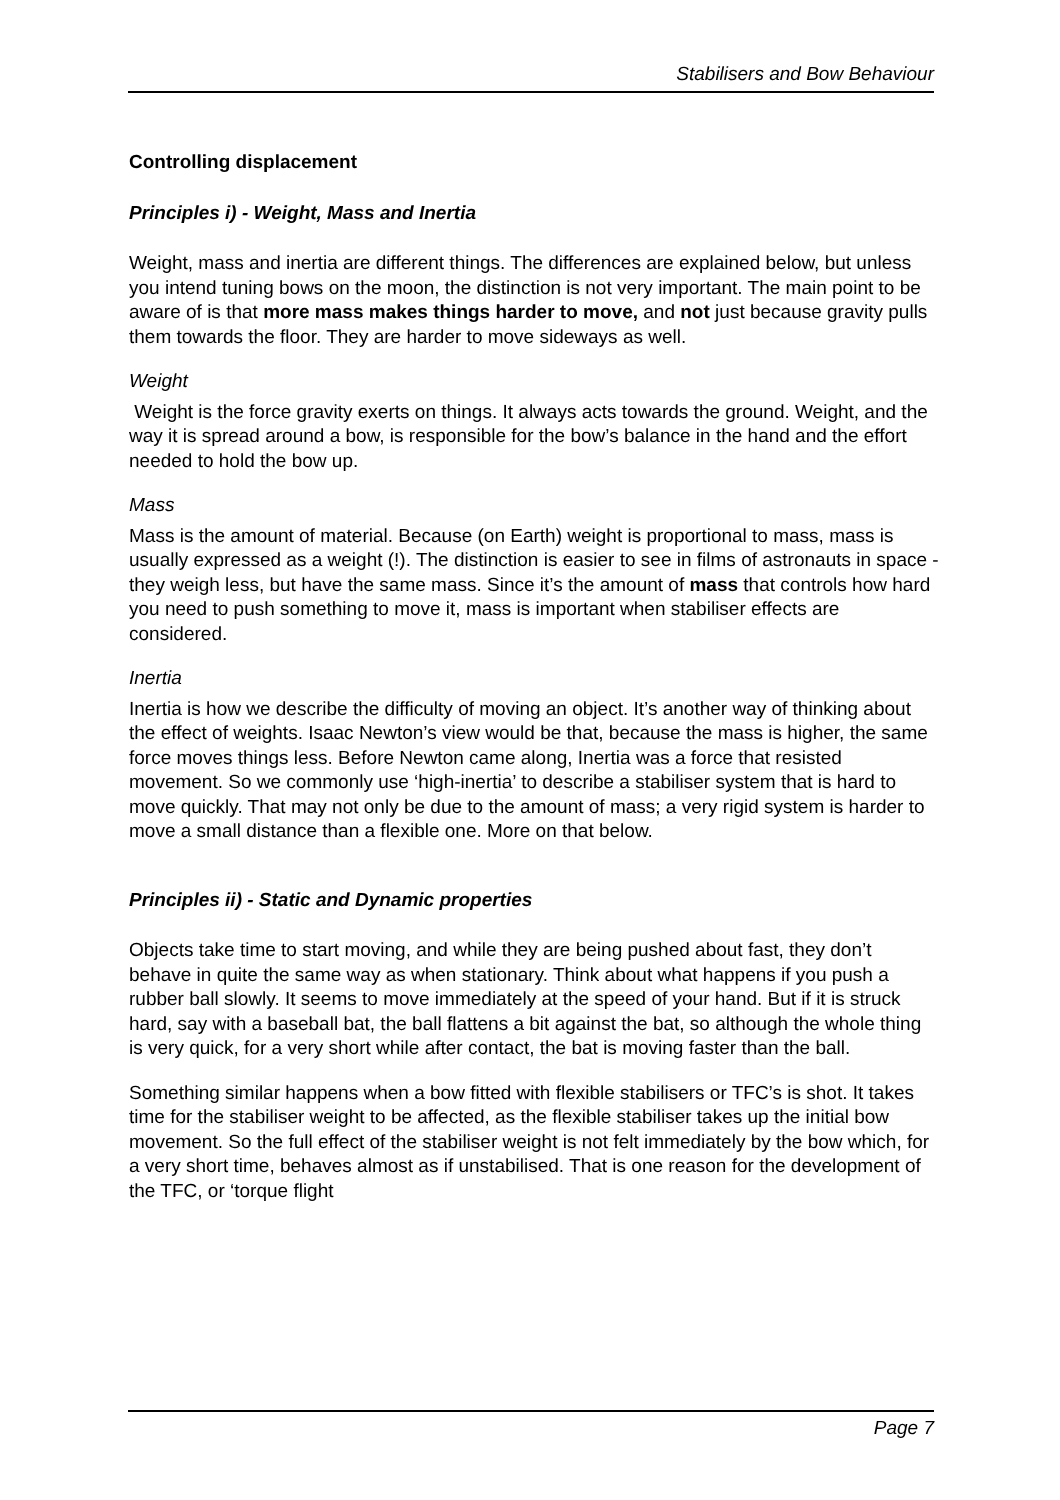Stabilisers and Bow Behaviour
Controlling displacement
Principles i) - Weight, Mass and Inertia
Weight, mass and inertia are different things. The differences are explained below, but unless you intend tuning bows on the moon, the distinction is not very important. The main point to be aware of is that more mass makes things harder to move, and not just because gravity pulls them towards the floor. They are harder to move sideways as well.
Weight
Weight is the force gravity exerts on things. It always acts towards the ground. Weight, and the way it is spread around a bow, is responsible for the bow’s balance in the hand and the effort needed to hold the bow up.
Mass
Mass is the amount of material. Because (on Earth) weight is proportional to mass, mass is usually expressed as a weight (!). The distinction is easier to see in films of astronauts in space - they weigh less, but have the same mass. Since it’s the amount of mass that controls how hard you need to push something to move it, mass is important when stabiliser effects are considered.
Inertia
Inertia is how we describe the difficulty of moving an object. It’s another way of thinking about the effect of weights. Isaac Newton’s view would be that, because the mass is higher, the same force moves things less. Before Newton came along, Inertia was a force that resisted movement. So we commonly use ‘high-inertia’ to describe a stabiliser system that is hard to move quickly. That may not only be due to the amount of mass; a very rigid system is harder to move a small distance than a flexible one. More on that below.
Principles ii) - Static and Dynamic properties
Objects take time to start moving, and while they are being pushed about fast, they don’t behave in quite the same way as when stationary. Think about what happens if you push a rubber ball slowly. It seems to move immediately at the speed of your hand. But if it is struck hard, say with a baseball bat, the ball flattens a bit against the bat, so although the whole thing is very quick, for a very short while after contact, the bat is moving faster than the ball.
Something similar happens when a bow fitted with flexible stabilisers or TFC’s is shot. It takes time for the stabiliser weight to be affected, as the flexible stabiliser takes up the initial bow movement. So the full effect of the stabiliser weight is not felt immediately by the bow which, for a very short time, behaves almost as if unstabilised. That is one reason for the development of the TFC, or ‘torque flight
Page 7